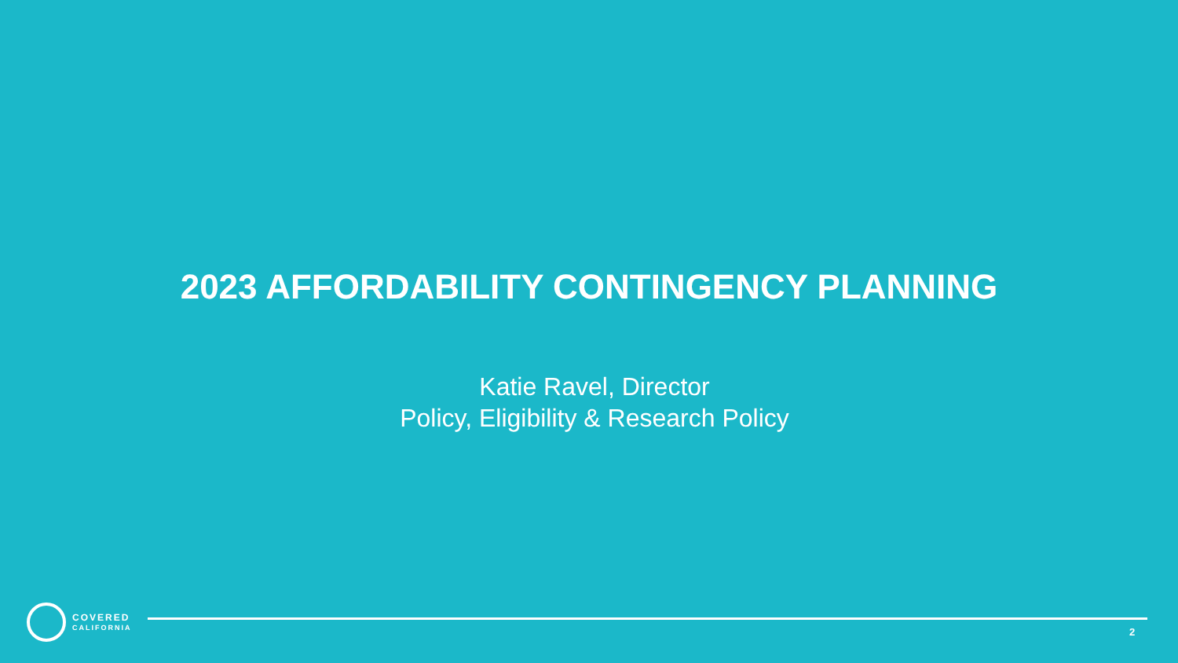2023 AFFORDABILITY CONTINGENCY PLANNING
Katie Ravel, Director
Policy, Eligibility & Research Policy
COVERED
CALIFORNIA
2